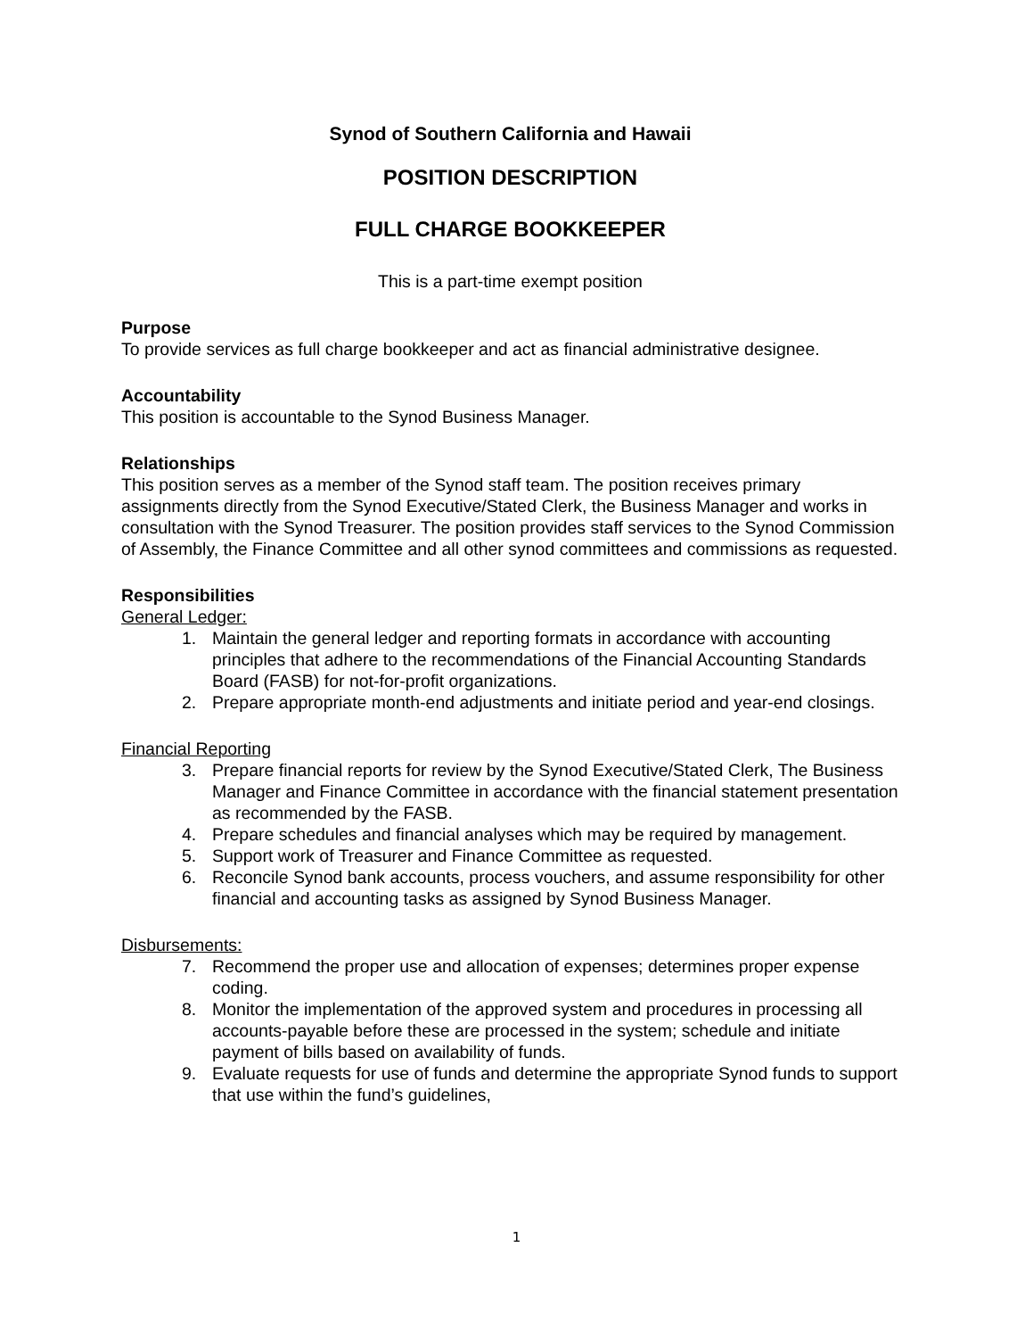Synod of Southern California and Hawaii
POSITION DESCRIPTION
FULL CHARGE BOOKKEEPER
This is a part-time exempt position
Purpose
To provide services as full charge bookkeeper and act as financial administrative designee.
Accountability
This position is accountable to the Synod Business Manager.
Relationships
This position serves as a member of the Synod staff team. The position receives primary assignments directly from the Synod Executive/Stated Clerk, the Business Manager and works in consultation with the Synod Treasurer. The position provides staff services to the Synod Commission of Assembly, the Finance Committee and all other synod committees and commissions as requested.
Responsibilities
General Ledger:
1. Maintain the general ledger and reporting formats in accordance with accounting principles that adhere to the recommendations of the Financial Accounting Standards Board (FASB) for not-for-profit organizations.
2. Prepare appropriate month-end adjustments and initiate period and year-end closings.
Financial Reporting
3. Prepare financial reports for review by the Synod Executive/Stated Clerk, The Business Manager and Finance Committee in accordance with the financial statement presentation as recommended by the FASB.
4. Prepare schedules and financial analyses which may be required by management.
5. Support work of Treasurer and Finance Committee as requested.
6. Reconcile Synod bank accounts, process vouchers, and assume responsibility for other financial and accounting tasks as assigned by Synod Business Manager.
Disbursements:
7. Recommend the proper use and allocation of expenses; determines proper expense coding.
8. Monitor the implementation of the approved system and procedures in processing all accounts-payable before these are processed in the system; schedule and initiate payment of bills based on availability of funds.
9. Evaluate requests for use of funds and determine the appropriate Synod funds to support that use within the fund’s guidelines,
1